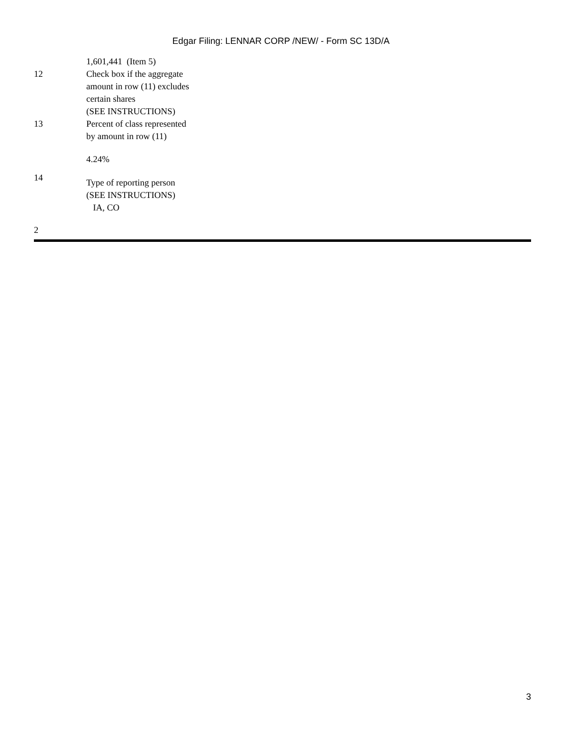Edgar Filing: LENNAR CORP /NEW/ - Form SC 13D/A
| | 1,601,441 (Item 5) |
| 12 | Check box if the aggregate amount in row (11) excludes certain shares (SEE INSTRUCTIONS) |
| 13 | Percent of class represented by amount in row (11) 4.24% |
| 14 | Type of reporting person (SEE INSTRUCTIONS) IA, CO |
2
3